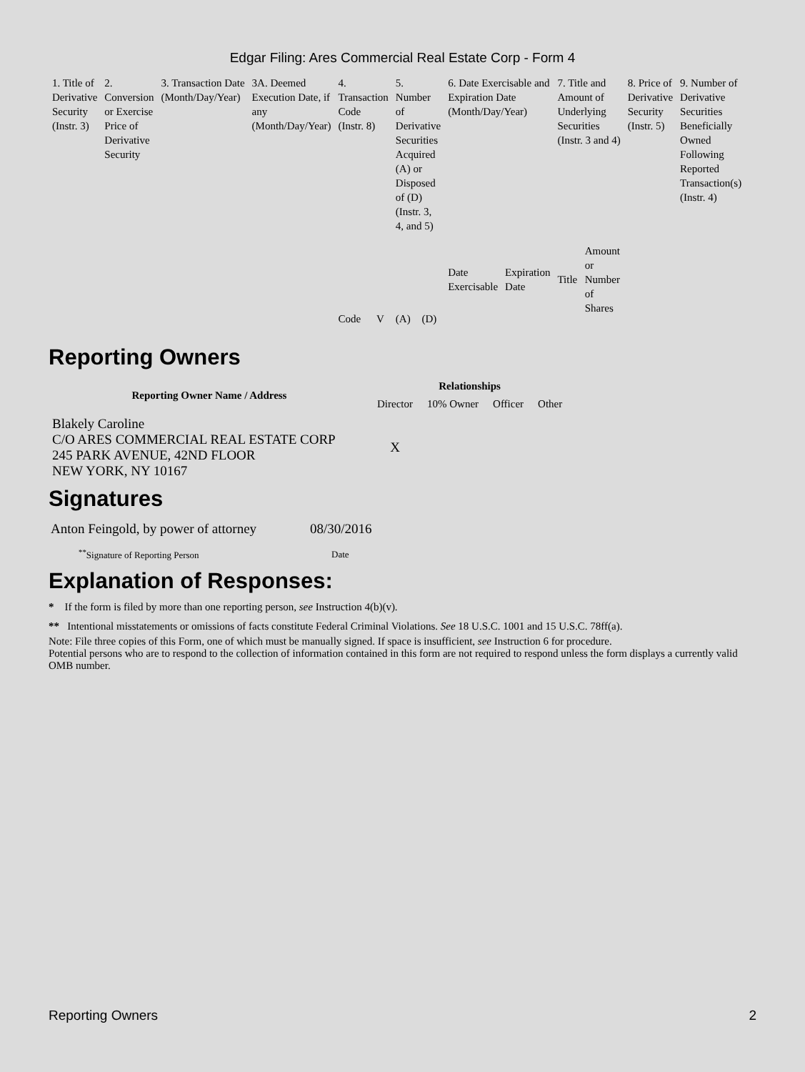Edgar Filing: Ares Commercial Real Estate Corp - Form 4
| 1. Title of Derivative Security (Instr. 3) | 2. Conversion or Exercise Price of Derivative Security | 3. Transaction Date (Month/Day/Year) | 3A. Deemed Execution Date, if any (Month/Day/Year) | 4. Transaction Code (Instr. 8) | | 5. Number of Derivative Securities Acquired (A) or Disposed of (D) (Instr. 3, 4, and 5) | | 6. Date Exercisable and Expiration Date (Month/Day/Year) | | 7. Title and Amount of Underlying Securities (Instr. 3 and 4) | | 8. Price of Derivative Security (Instr. 5) | 9. Number of Derivative Securities Beneficially Owned Following Reported Transaction(s) (Instr. 4) |
| | | | | Code | V | (A) | (D) | Date Exercisable | Expiration Date | Title | Amount or Number of Shares | | |
Reporting Owners
| Reporting Owner Name / Address | Relationships | | | |
| --- | --- | --- | --- | --- |
| | Director | 10% Owner | Officer | Other |
| Blakely Caroline C/O ARES COMMERCIAL REAL ESTATE CORP 245 PARK AVENUE, 42ND FLOOR NEW YORK, NY 10167 | X | | | |
Signatures
| Anton Feingold, by power of attorney | 08/30/2016 |
| <sup>**</sup> Signature of Reporting Person | Date |
Explanation of Responses:
* If the form is filed by more than one reporting person, see Instruction 4(b)(v).
** Intentional misstatements or omissions of facts constitute Federal Criminal Violations. See 18 U.S.C. 1001 and 15 U.S.C. 78ff(a).
Note: File three copies of this Form, one of which must be manually signed. If space is insufficient, see Instruction 6 for procedure.
Potential persons who are to respond to the collection of information contained in this form are not required to respond unless the form displays a currently valid OMB number.
Reporting Owners 2